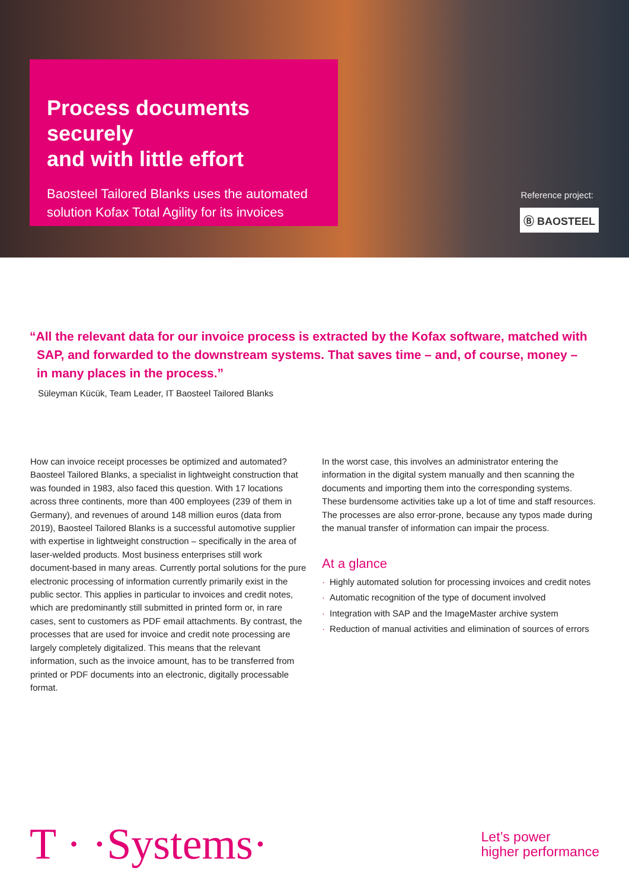Process documents securely
and with little effort
Baosteel Tailored Blanks uses the automated
solution Kofax Total Agility for its invoices
Reference project:
Ⓑ BAOSTEEL
“All the relevant data for our invoice process is extracted by the Kofax software, matched with SAP, and forwarded to the downstream systems. That saves time – and, of course, money – in many places in the process.”
Süleyman Kücük, Team Leader, IT Baosteel Tailored Blanks
How can invoice receipt processes be optimized and automated? Baosteel Tailored Blanks, a specialist in lightweight construction that was founded in 1983, also faced this question. With 17 loca­tions across three continents, more than 400 employees (239 of them in Germany), and revenues of around 148 million euros (data from 2019), Baosteel Tailored Blanks is a successful automotive supplier with expertise in lightweight construction – specifically in the area of laser-welded products. Most business enterprises still work document-based in many areas. Currently portal solu­tions for the pure electronic processing of information currently primarily exist in the public sector. This applies in particular to invoices and credit notes, which are predominantly still submitted in printed form or, in rare cases, sent to customers as PDF email attachments. By contrast, the processes that are used for invoice and credit note processing are largely completely digitalized. This means that the relevant information, such as the invoice amount, has to be transferred from printed or PDF documents into an elect­ronic, digitally processable format.
In the worst case, this involves an administrator entering the information in the digital system manually and then scanning the documents and importing them into the corresponding systems. These burdensome activities take up a lot of time and staff resour­ces. The processes are also error-prone, because any typos made during the manual transfer of information can impair the process.
At a glance
· Highly automated solution for processing invoices and credit notes
· Automatic recognition of the type of document involved
· Integration with SAP and the ImageMaster archive system
· Reduction of manual activities and elimination of sources of errors
T · ·Systems·
Let’s power
higher performance